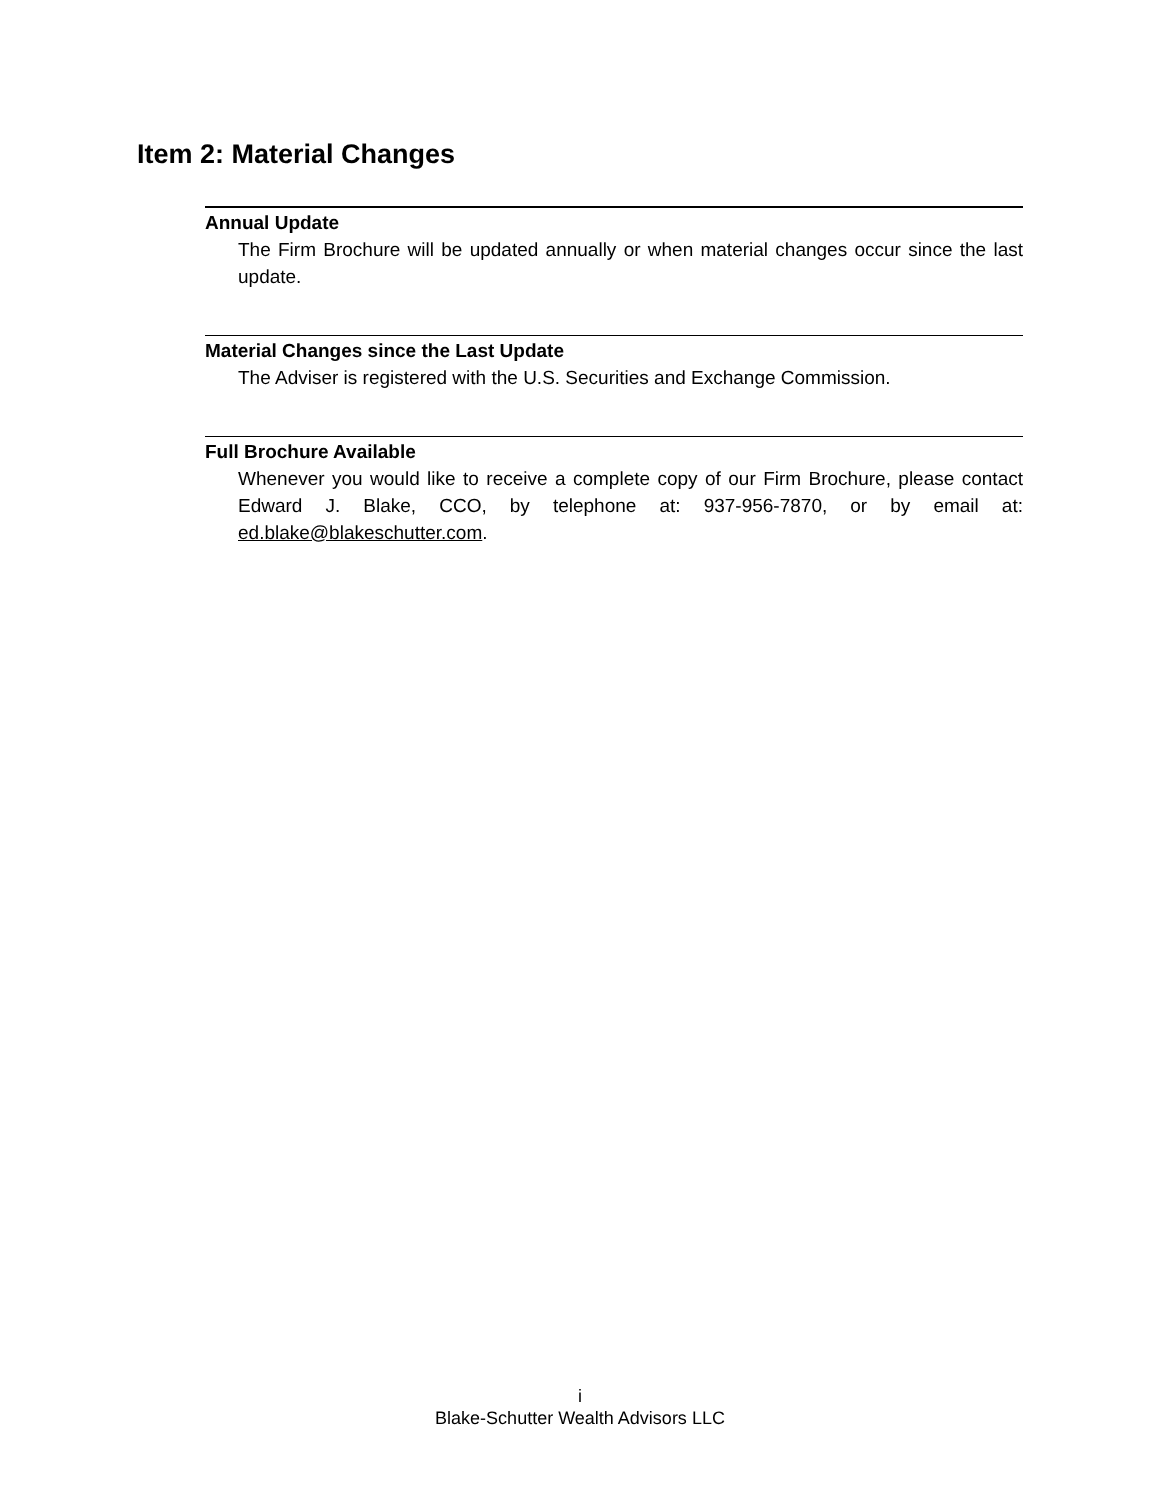Item 2: Material Changes
Annual Update
The Firm Brochure will be updated annually or when material changes occur since the last update.
Material Changes since the Last Update
The Adviser is registered with the U.S. Securities and Exchange Commission.
Full Brochure Available
Whenever you would like to receive a complete copy of our Firm Brochure, please contact Edward J. Blake, CCO, by telephone at: 937-956-7870, or by email at: ed.blake@blakeschutter.com.
i
Blake-Schutter Wealth Advisors LLC